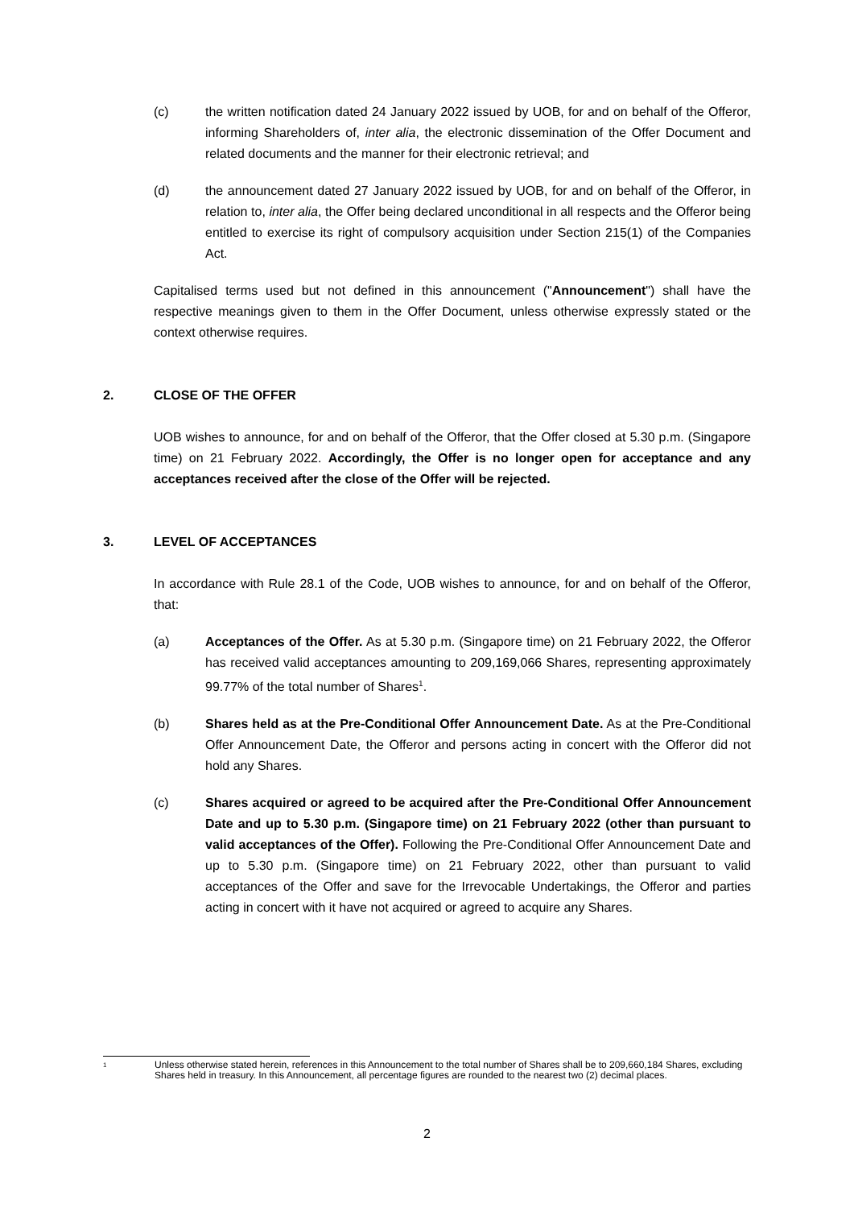(c) the written notification dated 24 January 2022 issued by UOB, for and on behalf of the Offeror, informing Shareholders of, inter alia, the electronic dissemination of the Offer Document and related documents and the manner for their electronic retrieval; and
(d) the announcement dated 27 January 2022 issued by UOB, for and on behalf of the Offeror, in relation to, inter alia, the Offer being declared unconditional in all respects and the Offeror being entitled to exercise its right of compulsory acquisition under Section 215(1) of the Companies Act.
Capitalised terms used but not defined in this announcement ("Announcement") shall have the respective meanings given to them in the Offer Document, unless otherwise expressly stated or the context otherwise requires.
2. CLOSE OF THE OFFER
UOB wishes to announce, for and on behalf of the Offeror, that the Offer closed at 5.30 p.m. (Singapore time) on 21 February 2022. Accordingly, the Offer is no longer open for acceptance and any acceptances received after the close of the Offer will be rejected.
3. LEVEL OF ACCEPTANCES
In accordance with Rule 28.1 of the Code, UOB wishes to announce, for and on behalf of the Offeror, that:
(a) Acceptances of the Offer. As at 5.30 p.m. (Singapore time) on 21 February 2022, the Offeror has received valid acceptances amounting to 209,169,066 Shares, representing approximately 99.77% of the total number of Shares<sup>1</sup>.
(b) Shares held as at the Pre-Conditional Offer Announcement Date. As at the Pre-Conditional Offer Announcement Date, the Offeror and persons acting in concert with the Offeror did not hold any Shares.
(c) Shares acquired or agreed to be acquired after the Pre-Conditional Offer Announcement Date and up to 5.30 p.m. (Singapore time) on 21 February 2022 (other than pursuant to valid acceptances of the Offer). Following the Pre-Conditional Offer Announcement Date and up to 5.30 p.m. (Singapore time) on 21 February 2022, other than pursuant to valid acceptances of the Offer and save for the Irrevocable Undertakings, the Offeror and parties acting in concert with it have not acquired or agreed to acquire any Shares.
1 Unless otherwise stated herein, references in this Announcement to the total number of Shares shall be to 209,660,184 Shares, excluding Shares held in treasury. In this Announcement, all percentage figures are rounded to the nearest two (2) decimal places.
2